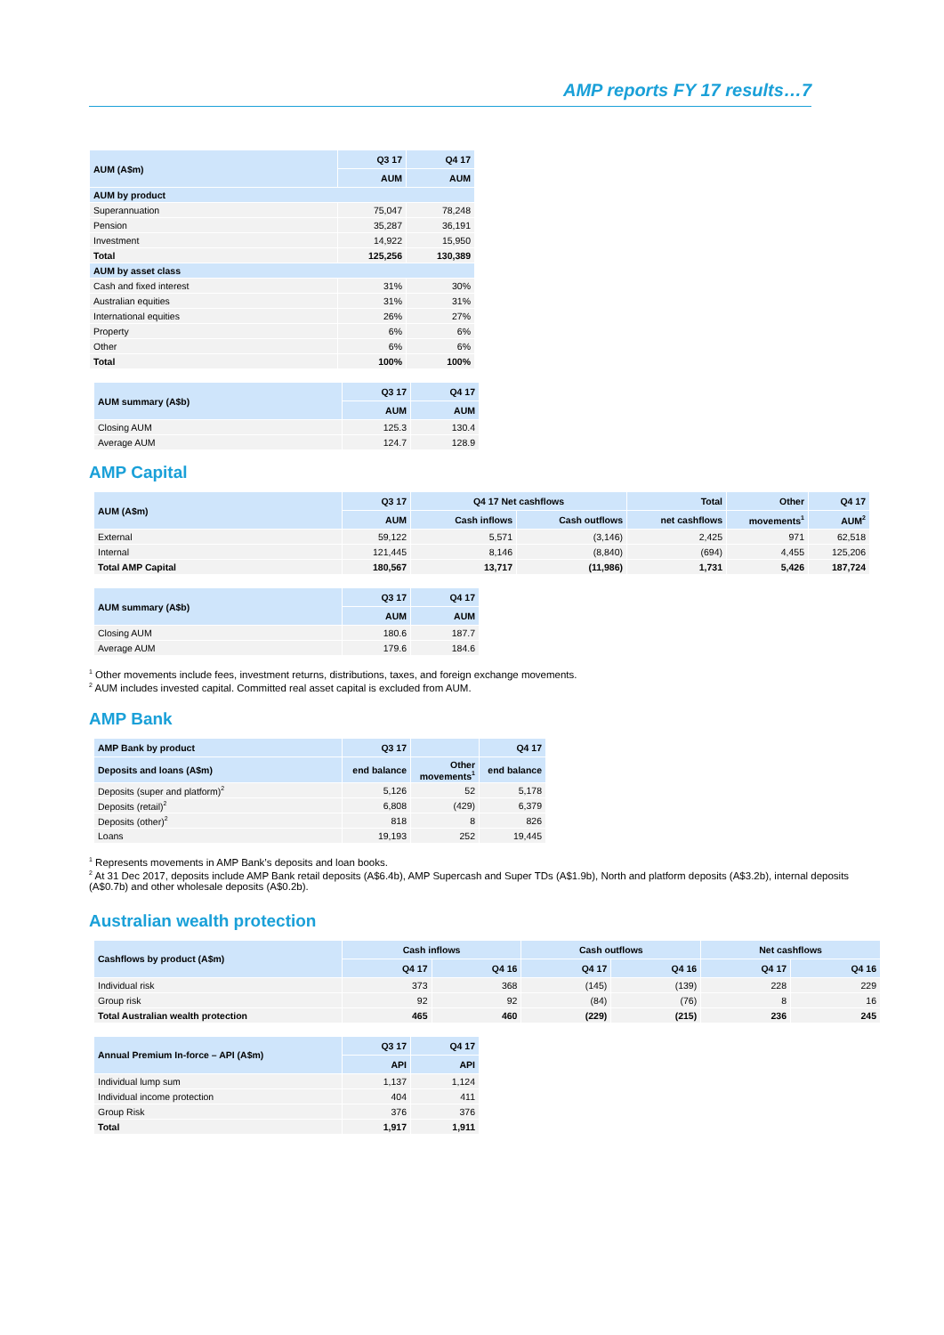AMP reports FY 17 results…7
| AUM (A$m) | Q3 17 | Q4 17 |
| --- | --- | --- |
| | AUM | AUM |
| AUM by product | | |
| Superannuation | 75,047 | 78,248 |
| Pension | 35,287 | 36,191 |
| Investment | 14,922 | 15,950 |
| Total | 125,256 | 130,389 |
| AUM by asset class | | |
| Cash and fixed interest | 31% | 30% |
| Australian equities | 31% | 31% |
| International equities | 26% | 27% |
| Property | 6% | 6% |
| Other | 6% | 6% |
| Total | 100% | 100% |
| AUM summary (A$b) | Q3 17 | Q4 17 |
| --- | --- | --- |
| | AUM | AUM |
| Closing AUM | 125.3 | 130.4 |
| Average AUM | 124.7 | 128.9 |
AMP Capital
| AUM (A$m) | Q3 17 | Q4 17 Net cashflows | | Total | Other | Q4 17 |
| --- | --- | --- | --- | --- | --- | --- |
| | AUM | Cash inflows | Cash outflows | net cashflows | movements<sup>1</sup> | AUM<sup>2</sup> |
| External | 59,122 | 5,571 | (3,146) | 2,425 | 971 | 62,518 |
| Internal | 121,445 | 8,146 | (8,840) | (694) | 4,455 | 125,206 |
| Total AMP Capital | 180,567 | 13,717 | (11,986) | 1,731 | 5,426 | 187,724 |
| AUM summary (A$b) | Q3 17 | Q4 17 |
| --- | --- | --- |
| | AUM | AUM |
| Closing AUM | 180.6 | 187.7 |
| Average AUM | 179.6 | 184.6 |
<sup>1</sup> Other movements include fees, investment returns, distributions, taxes, and foreign exchange movements.
<sup>2</sup> AUM includes invested capital. Committed real asset capital is excluded from AUM.
AMP Bank
| AMP Bank by product | Q3 17 | | Q4 17 |
| --- | --- | --- | --- |
| Deposits and loans (A$m) | end balance | Other movements<sup>1</sup> | end balance |
| Deposits (super and platform)<sup>2</sup> | 5,126 | 52 | 5,178 |
| Deposits (retail)<sup>2</sup> | 6,808 | (429) | 6,379 |
| Deposits (other)<sup>2</sup> | 818 | 8 | 826 |
| Loans | 19,193 | 252 | 19,445 |
<sup>1</sup> Represents movements in AMP Bank’s deposits and loan books.
<sup>2</sup> At 31 Dec 2017, deposits include AMP Bank retail deposits (A$6.4b), AMP Supercash and Super TDs (A$1.9b), North and platform deposits (A$3.2b), internal deposits (A$0.7b) and other wholesale deposits (A$0.2b).
Australian wealth protection
| Cashflows by product (A$m) | Cash inflows | | Cash outflows | | Net cashflows | |
| --- | --- | --- | --- | --- | --- | --- |
| | Q4 17 | Q4 16 | Q4 17 | Q4 16 | Q4 17 | Q4 16 |
| Individual risk | 373 | 368 | (145) | (139) | 228 | 229 |
| Group risk | 92 | 92 | (84) | (76) | 8 | 16 |
| Total Australian wealth protection | 465 | 460 | (229) | (215) | 236 | 245 |
| Annual Premium In-force – API (A$m) | Q3 17 | Q4 17 |
| --- | --- | --- |
| | API | API |
| Individual lump sum | 1,137 | 1,124 |
| Individual income protection | 404 | 411 |
| Group Risk | 376 | 376 |
| Total | 1,917 | 1,911 |